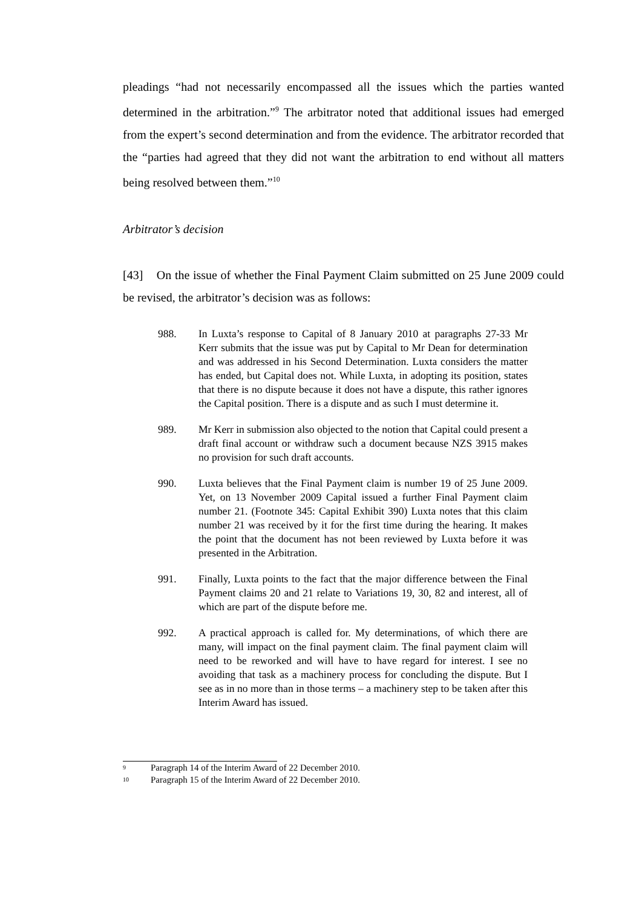pleadings “had not necessarily encompassed all the issues which the parties wanted determined in the arbitration.”<sup>9</sup> The arbitrator noted that additional issues had emerged from the expert’s second determination and from the evidence. The arbitrator recorded that the “parties had agreed that they did not want the arbitration to end without all matters being resolved between them.”<sup>10</sup>
Arbitrator’s decision
[43] On the issue of whether the Final Payment Claim submitted on 25 June 2009 could be revised, the arbitrator’s decision was as follows:
988. In Luxta’s response to Capital of 8 January 2010 at paragraphs 27-33 Mr Kerr submits that the issue was put by Capital to Mr Dean for determination and was addressed in his Second Determination. Luxta considers the matter has ended, but Capital does not. While Luxta, in adopting its position, states that there is no dispute because it does not have a dispute, this rather ignores the Capital position. There is a dispute and as such I must determine it.
989. Mr Kerr in submission also objected to the notion that Capital could present a draft final account or withdraw such a document because NZS 3915 makes no provision for such draft accounts.
990. Luxta believes that the Final Payment claim is number 19 of 25 June 2009. Yet, on 13 November 2009 Capital issued a further Final Payment claim number 21. (Footnote 345: Capital Exhibit 390) Luxta notes that this claim number 21 was received by it for the first time during the hearing. It makes the point that the document has not been reviewed by Luxta before it was presented in the Arbitration.
991. Finally, Luxta points to the fact that the major difference between the Final Payment claims 20 and 21 relate to Variations 19, 30, 82 and interest, all of which are part of the dispute before me.
992. A practical approach is called for. My determinations, of which there are many, will impact on the final payment claim. The final payment claim will need to be reworked and will have to have regard for interest. I see no avoiding that task as a machinery process for concluding the dispute. But I see as in no more than in those terms – a machinery step to be taken after this Interim Award has issued.
9 Paragraph 14 of the Interim Award of 22 December 2010.
10 Paragraph 15 of the Interim Award of 22 December 2010.